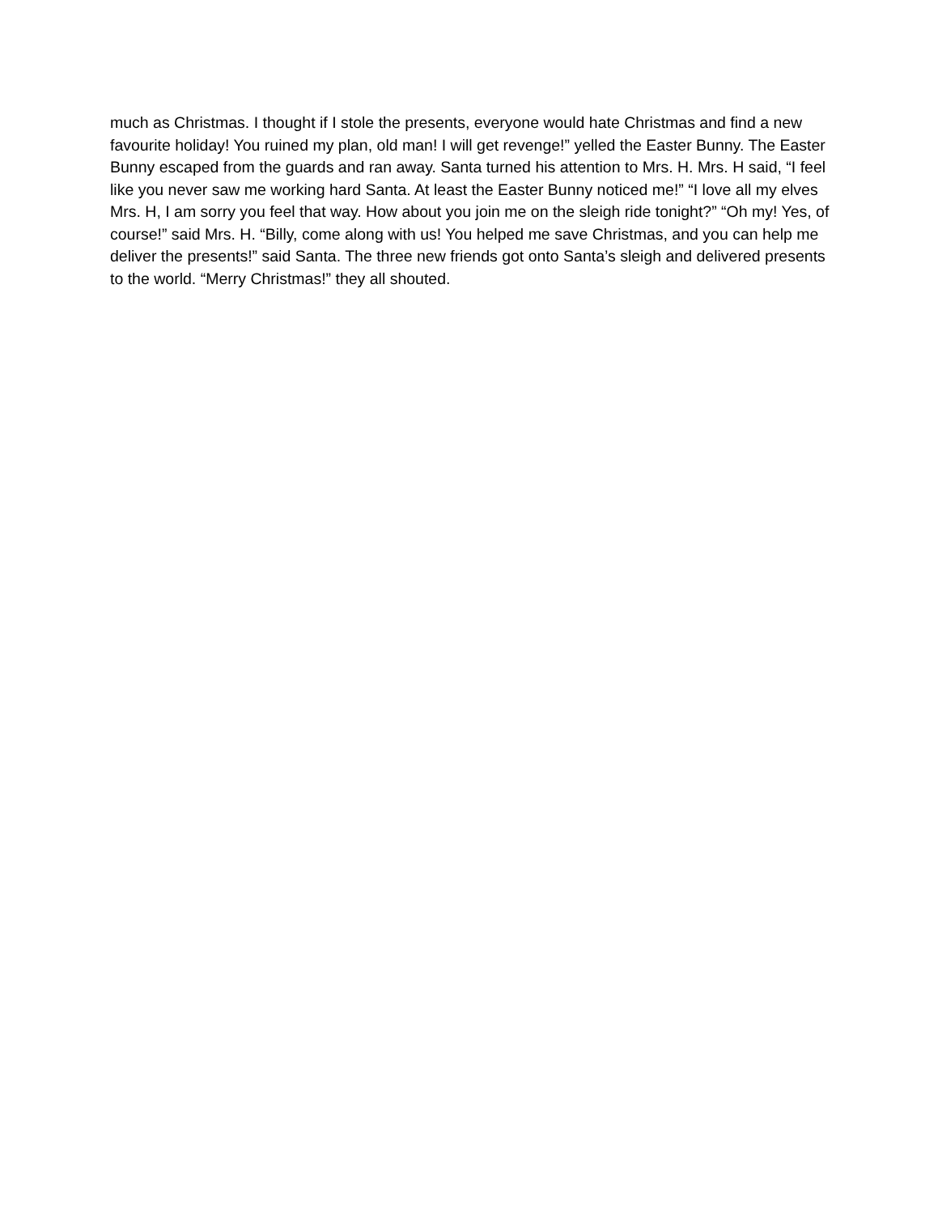much as Christmas. I thought if I stole the presents, everyone would hate Christmas and find a new favourite holiday! You ruined my plan, old man! I will get revenge!” yelled the Easter Bunny. The Easter Bunny escaped from the guards and ran away. Santa turned his attention to Mrs. H. Mrs. H said, “I feel like you never saw me working hard Santa. At least the Easter Bunny noticed me!” “I love all my elves Mrs. H, I am sorry you feel that way. How about you join me on the sleigh ride tonight?” “Oh my! Yes, of course!” said Mrs. H. “Billy, come along with us! You helped me save Christmas, and you can help me deliver the presents!” said Santa. The three new friends got onto Santa’s sleigh and delivered presents to the world. “Merry Christmas!” they all shouted.